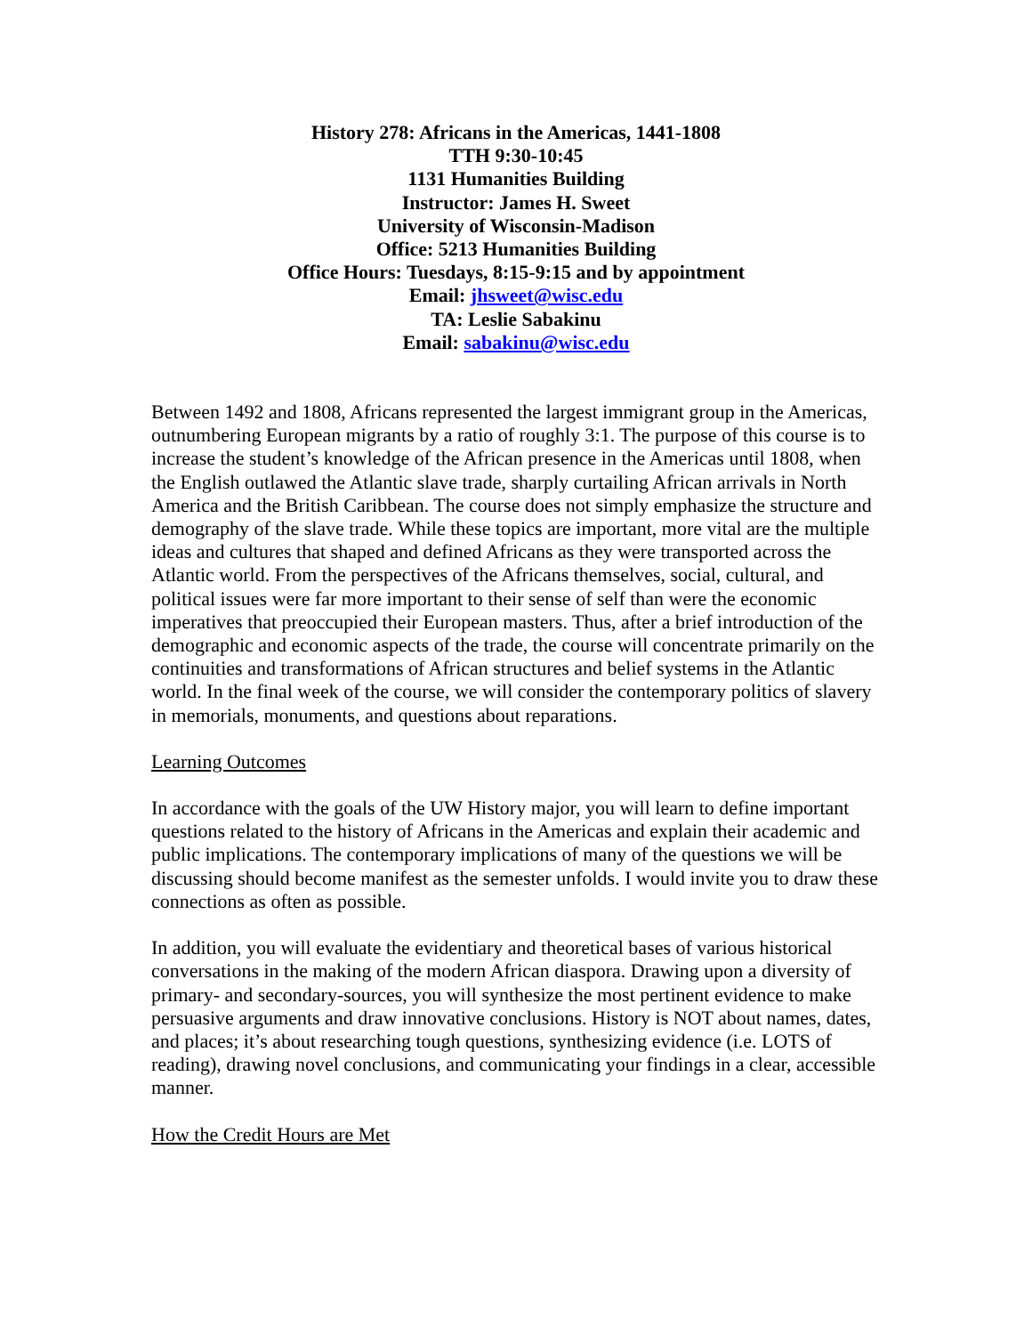History 278: Africans in the Americas, 1441-1808
TTH 9:30-10:45
1131 Humanities Building
Instructor: James H. Sweet
University of Wisconsin-Madison
Office: 5213 Humanities Building
Office Hours: Tuesdays, 8:15-9:15 and by appointment
Email: jhsweet@wisc.edu
TA: Leslie Sabakinu
Email: sabakinu@wisc.edu
Between 1492 and 1808, Africans represented the largest immigrant group in the Americas, outnumbering European migrants by a ratio of roughly 3:1. The purpose of this course is to increase the student’s knowledge of the African presence in the Americas until 1808, when the English outlawed the Atlantic slave trade, sharply curtailing African arrivals in North America and the British Caribbean. The course does not simply emphasize the structure and demography of the slave trade. While these topics are important, more vital are the multiple ideas and cultures that shaped and defined Africans as they were transported across the Atlantic world. From the perspectives of the Africans themselves, social, cultural, and political issues were far more important to their sense of self than were the economic imperatives that preoccupied their European masters. Thus, after a brief introduction of the demographic and economic aspects of the trade, the course will concentrate primarily on the continuities and transformations of African structures and belief systems in the Atlantic world. In the final week of the course, we will consider the contemporary politics of slavery in memorials, monuments, and questions about reparations.
Learning Outcomes
In accordance with the goals of the UW History major, you will learn to define important questions related to the history of Africans in the Americas and explain their academic and public implications. The contemporary implications of many of the questions we will be discussing should become manifest as the semester unfolds. I would invite you to draw these connections as often as possible.
In addition, you will evaluate the evidentiary and theoretical bases of various historical conversations in the making of the modern African diaspora. Drawing upon a diversity of primary- and secondary-sources, you will synthesize the most pertinent evidence to make persuasive arguments and draw innovative conclusions. History is NOT about names, dates, and places; it’s about researching tough questions, synthesizing evidence (i.e. LOTS of reading), drawing novel conclusions, and communicating your findings in a clear, accessible manner.
How the Credit Hours are Met